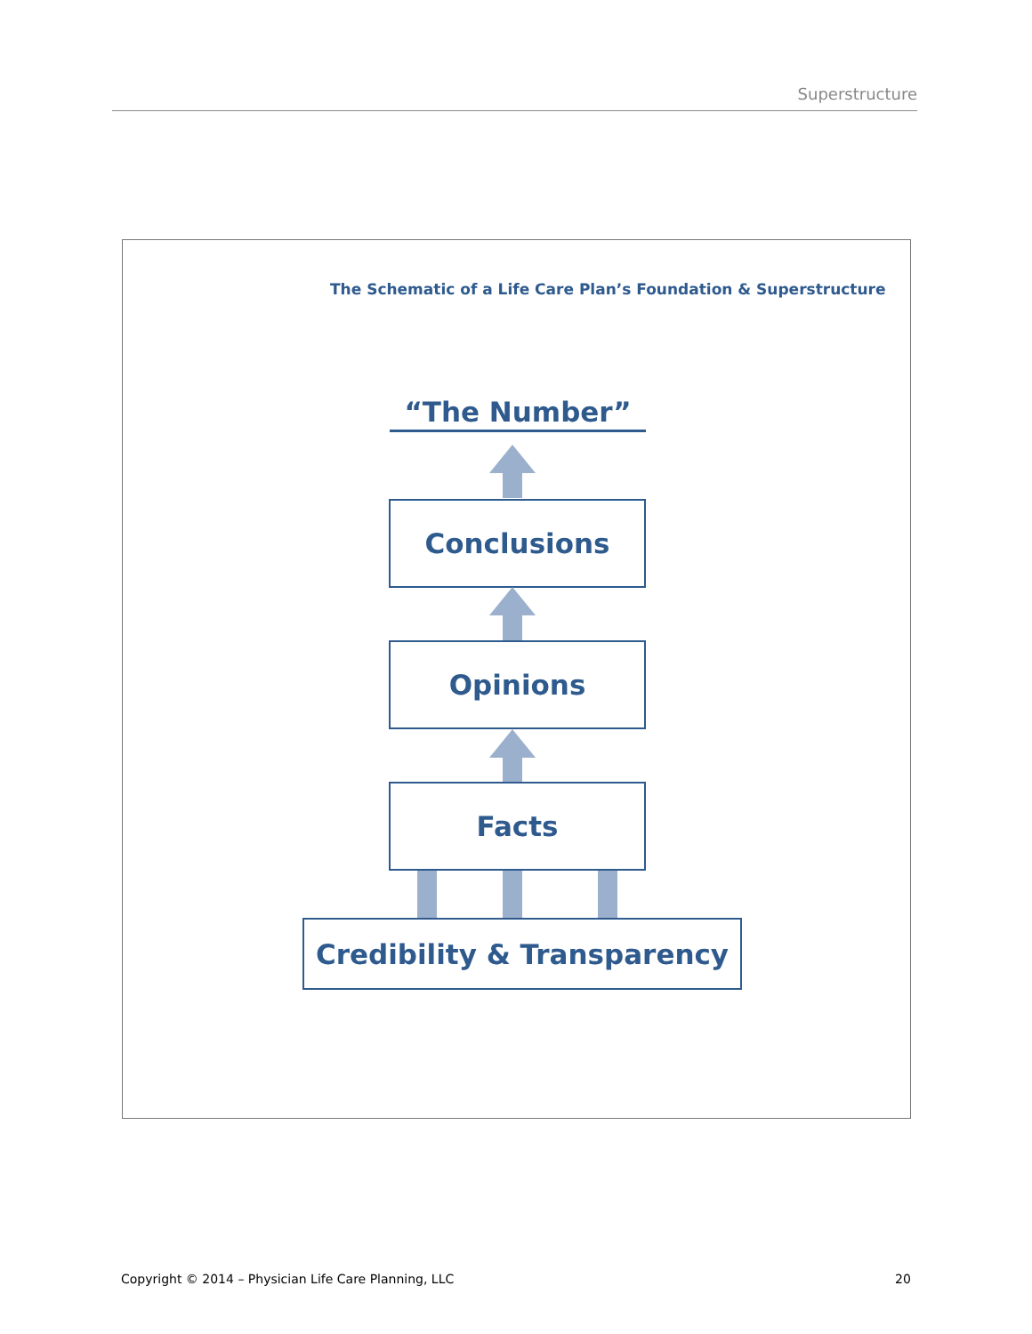Superstructure
The Schematic of a Life Care Plan’s Foundation & Superstructure
“The Number”
Conclusions
Opinions
Facts
Credibility & Transparency
Copyright © 2014 – Physician Life Care Planning, LLC
20